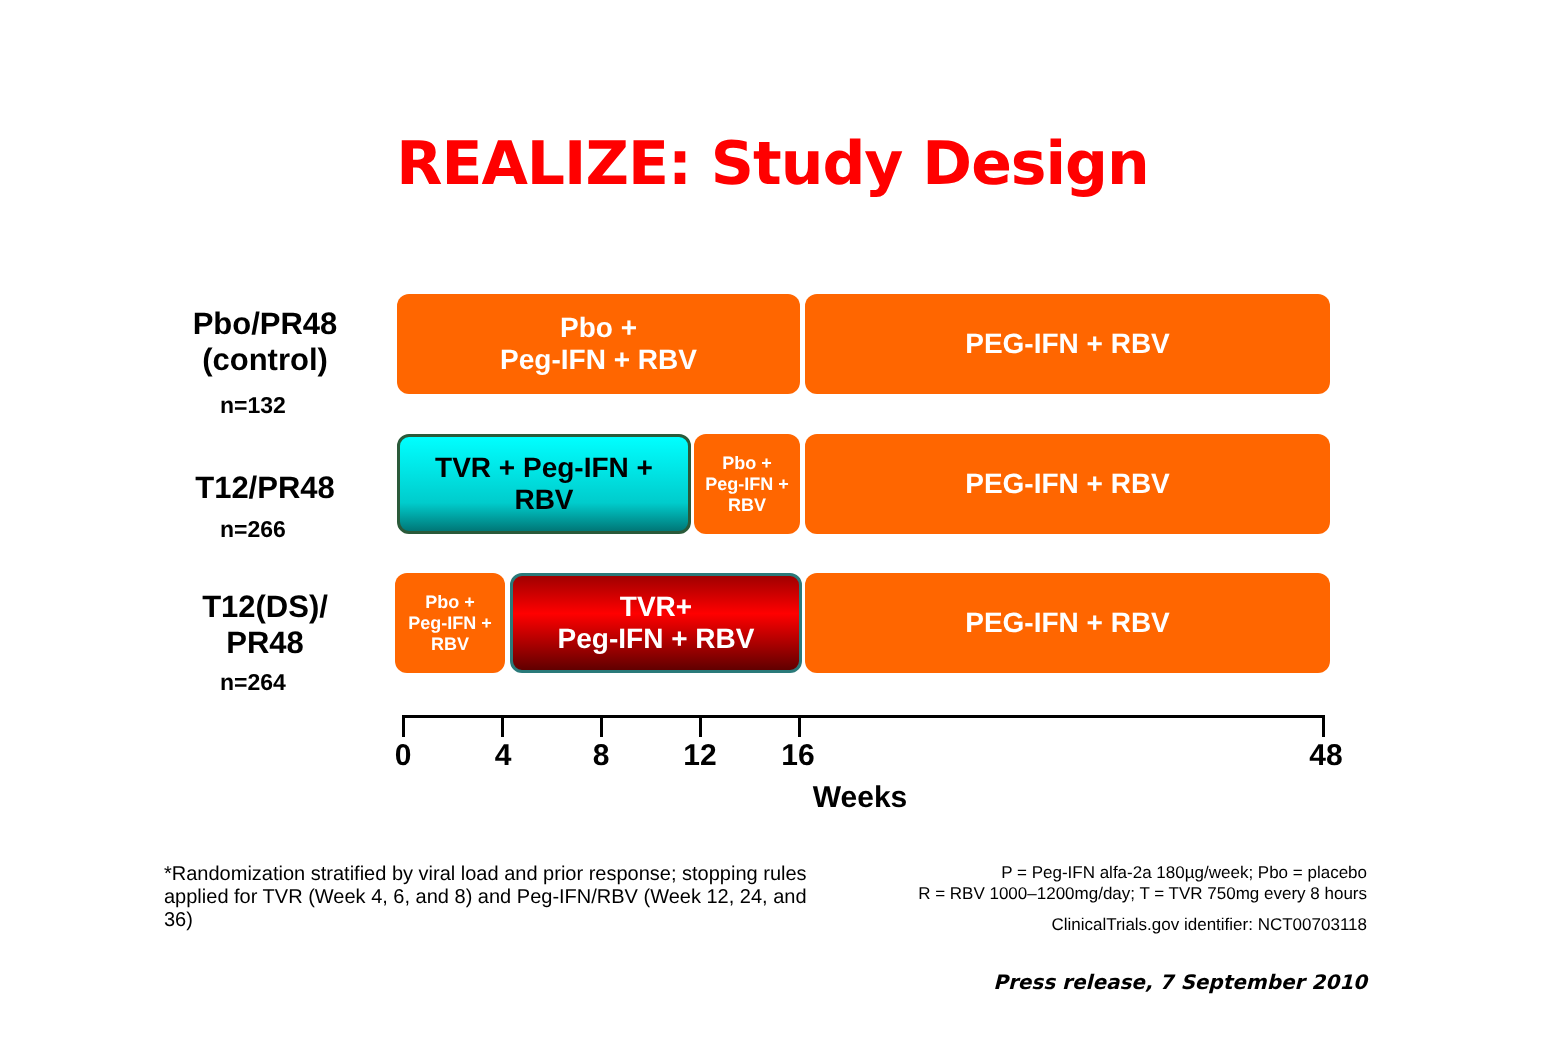REALIZE: Study Design
Pbo/PR48
(control)
n=132
Pbo +
Peg-IFN + RBV
PEG-IFN + RBV
T12/PR48
n=266
TVR + Peg-IFN +
RBV
Pbo +
Peg-IFN +
RBV
PEG-IFN + RBV
T12(DS)/
PR48
n=264
Pbo +
Peg-IFN +
RBV
TVR+
Peg-IFN + RBV
PEG-IFN + RBV
0 4 8 12 16 48
Weeks
*Randomization stratified by viral load and prior response; stopping rules applied for TVR (Week 4, 6, and 8) and Peg-IFN/RBV (Week 12, 24, and 36)
P = Peg-IFN alfa-2a 180µg/week; Pbo = placebo
R = RBV 1000–1200mg/day; T = TVR 750mg every 8 hours
ClinicalTrials.gov identifier: NCT00703118
Press release, 7 September 2010